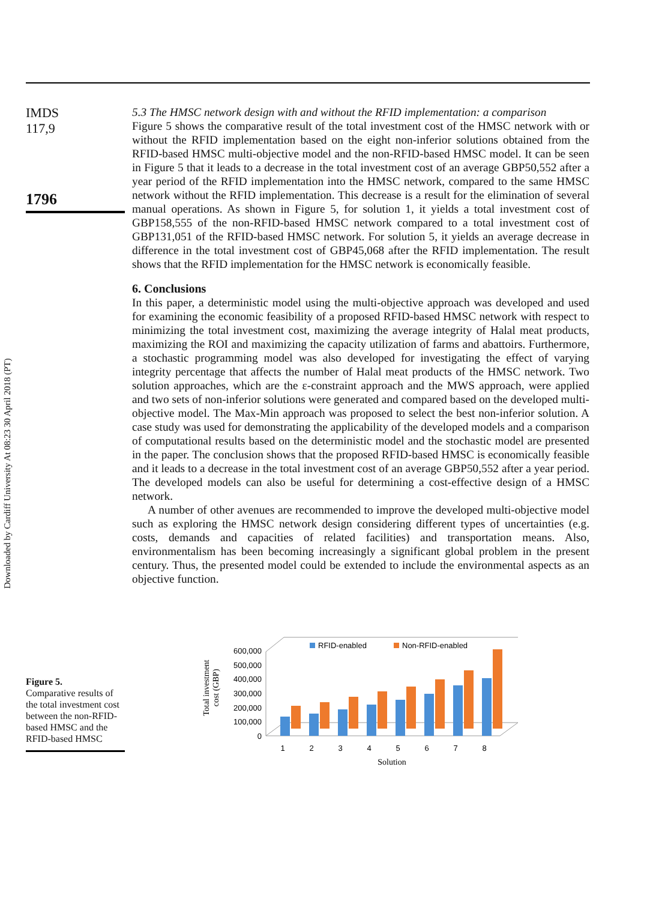Downloaded by Cardiff University At 08:23 30 April 2018 (PT)
IMDS
117,9
1796
5.3 The HMSC network design with and without the RFID implementation: a comparison
Figure 5 shows the comparative result of the total investment cost of the HMSC network with or without the RFID implementation based on the eight non-inferior solutions obtained from the RFID-based HMSC multi-objective model and the non-RFID-based HMSC model. It can be seen in Figure 5 that it leads to a decrease in the total investment cost of an average GBP50,552 after a year period of the RFID implementation into the HMSC network, compared to the same HMSC network without the RFID implementation. This decrease is a result for the elimination of several manual operations. As shown in Figure 5, for solution 1, it yields a total investment cost of GBP158,555 of the non-RFID-based HMSC network compared to a total investment cost of GBP131,051 of the RFID-based HMSC network. For solution 5, it yields an average decrease in difference in the total investment cost of GBP45,068 after the RFID implementation. The result shows that the RFID implementation for the HMSC network is economically feasible.
6. Conclusions
In this paper, a deterministic model using the multi-objective approach was developed and used for examining the economic feasibility of a proposed RFID-based HMSC network with respect to minimizing the total investment cost, maximizing the average integrity of Halal meat products, maximizing the ROI and maximizing the capacity utilization of farms and abattoirs. Furthermore, a stochastic programming model was also developed for investigating the effect of varying integrity percentage that affects the number of Halal meat products of the HMSC network. Two solution approaches, which are the ε-constraint approach and the MWS approach, were applied and two sets of non-inferior solutions were generated and compared based on the developed multi-objective model. The Max-Min approach was proposed to select the best non-inferior solution. A case study was used for demonstrating the applicability of the developed models and a comparison of computational results based on the deterministic model and the stochastic model are presented in the paper. The conclusion shows that the proposed RFID-based HMSC is economically feasible and it leads to a decrease in the total investment cost of an average GBP50,552 after a year period. The developed models can also be useful for determining a cost-effective design of a HMSC network.
A number of other avenues are recommended to improve the developed multi-objective model such as exploring the HMSC network design considering different types of uncertainties (e.g. costs, demands and capacities of related facilities) and transportation means. Also, environmentalism has been becoming increasingly a significant global problem in the present century. Thus, the presented model could be extended to include the environmental aspects as an objective function.
Figure 5.
Comparative results of the total investment cost between the non-RFID-based HMSC and the RFID-based HMSC
Total investment
cost (GBP)
600,000
500,000
400,000
300,000
200,000
100,000
0
RFID-enabled
Non-RFID-enabled
1
2
3
4
5
6
7
8
Solution